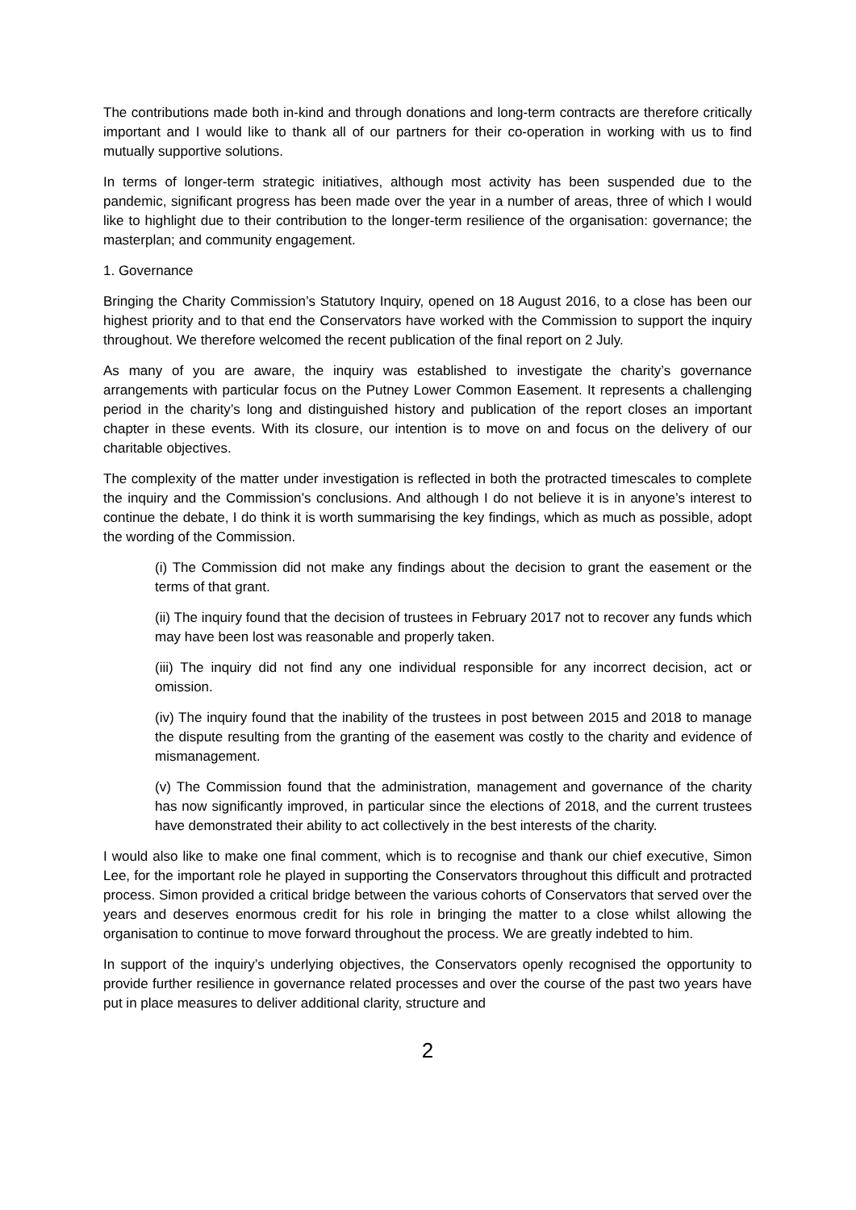The contributions made both in-kind and through donations and long-term contracts are therefore critically important and I would like to thank all of our partners for their co-operation in working with us to find mutually supportive solutions.
In terms of longer-term strategic initiatives, although most activity has been suspended due to the pandemic, significant progress has been made over the year in a number of areas, three of which I would like to highlight due to their contribution to the longer-term resilience of the organisation: governance; the masterplan; and community engagement.
1. Governance
Bringing the Charity Commission’s Statutory Inquiry, opened on 18 August 2016, to a close has been our highest priority and to that end the Conservators have worked with the Commission to support the inquiry throughout. We therefore welcomed the recent publication of the final report on 2 July.
As many of you are aware, the inquiry was established to investigate the charity’s governance arrangements with particular focus on the Putney Lower Common Easement. It represents a challenging period in the charity’s long and distinguished history and publication of the report closes an important chapter in these events. With its closure, our intention is to move on and focus on the delivery of our charitable objectives.
The complexity of the matter under investigation is reflected in both the protracted timescales to complete the inquiry and the Commission’s conclusions. And although I do not believe it is in anyone’s interest to continue the debate, I do think it is worth summarising the key findings, which as much as possible, adopt the wording of the Commission.
(i) The Commission did not make any findings about the decision to grant the easement or the terms of that grant.
(ii) The inquiry found that the decision of trustees in February 2017 not to recover any funds which may have been lost was reasonable and properly taken.
(iii) The inquiry did not find any one individual responsible for any incorrect decision, act or omission.
(iv) The inquiry found that the inability of the trustees in post between 2015 and 2018 to manage the dispute resulting from the granting of the easement was costly to the charity and evidence of mismanagement.
(v) The Commission found that the administration, management and governance of the charity has now significantly improved, in particular since the elections of 2018, and the current trustees have demonstrated their ability to act collectively in the best interests of the charity.
I would also like to make one final comment, which is to recognise and thank our chief executive, Simon Lee, for the important role he played in supporting the Conservators throughout this difficult and protracted process. Simon provided a critical bridge between the various cohorts of Conservators that served over the years and deserves enormous credit for his role in bringing the matter to a close whilst allowing the organisation to continue to move forward throughout the process. We are greatly indebted to him.
In support of the inquiry’s underlying objectives, the Conservators openly recognised the opportunity to provide further resilience in governance related processes and over the course of the past two years have put in place measures to deliver additional clarity, structure and
2